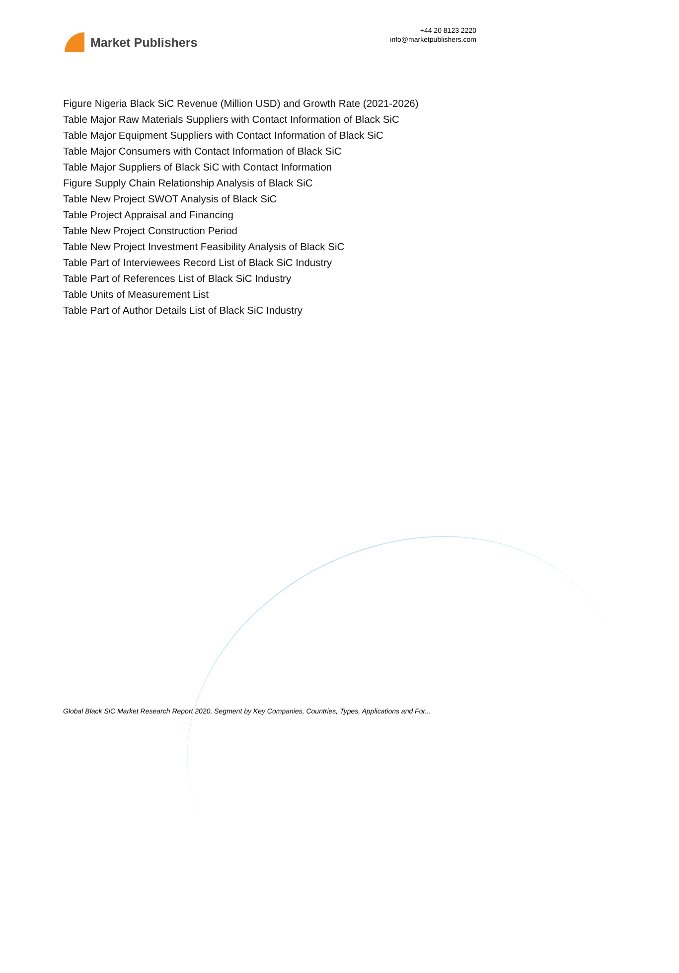Market Publishers
+44 20 8123 2220
info@marketpublishers.com
Figure Nigeria Black SiC Revenue (Million USD) and Growth Rate (2021-2026)
Table Major Raw Materials Suppliers with Contact Information of Black SiC
Table Major Equipment Suppliers with Contact Information of Black SiC
Table Major Consumers with Contact Information of Black SiC
Table Major Suppliers of Black SiC with Contact Information
Figure Supply Chain Relationship Analysis of Black SiC
Table New Project SWOT Analysis of Black SiC
Table Project Appraisal and Financing
Table New Project Construction Period
Table New Project Investment Feasibility Analysis of Black SiC
Table Part of Interviewees Record List of Black SiC Industry
Table Part of References List of Black SiC Industry
Table Units of Measurement List
Table Part of Author Details List of Black SiC Industry
Global Black SiC Market Research Report 2020, Segment by Key Companies, Countries, Types, Applications and For...